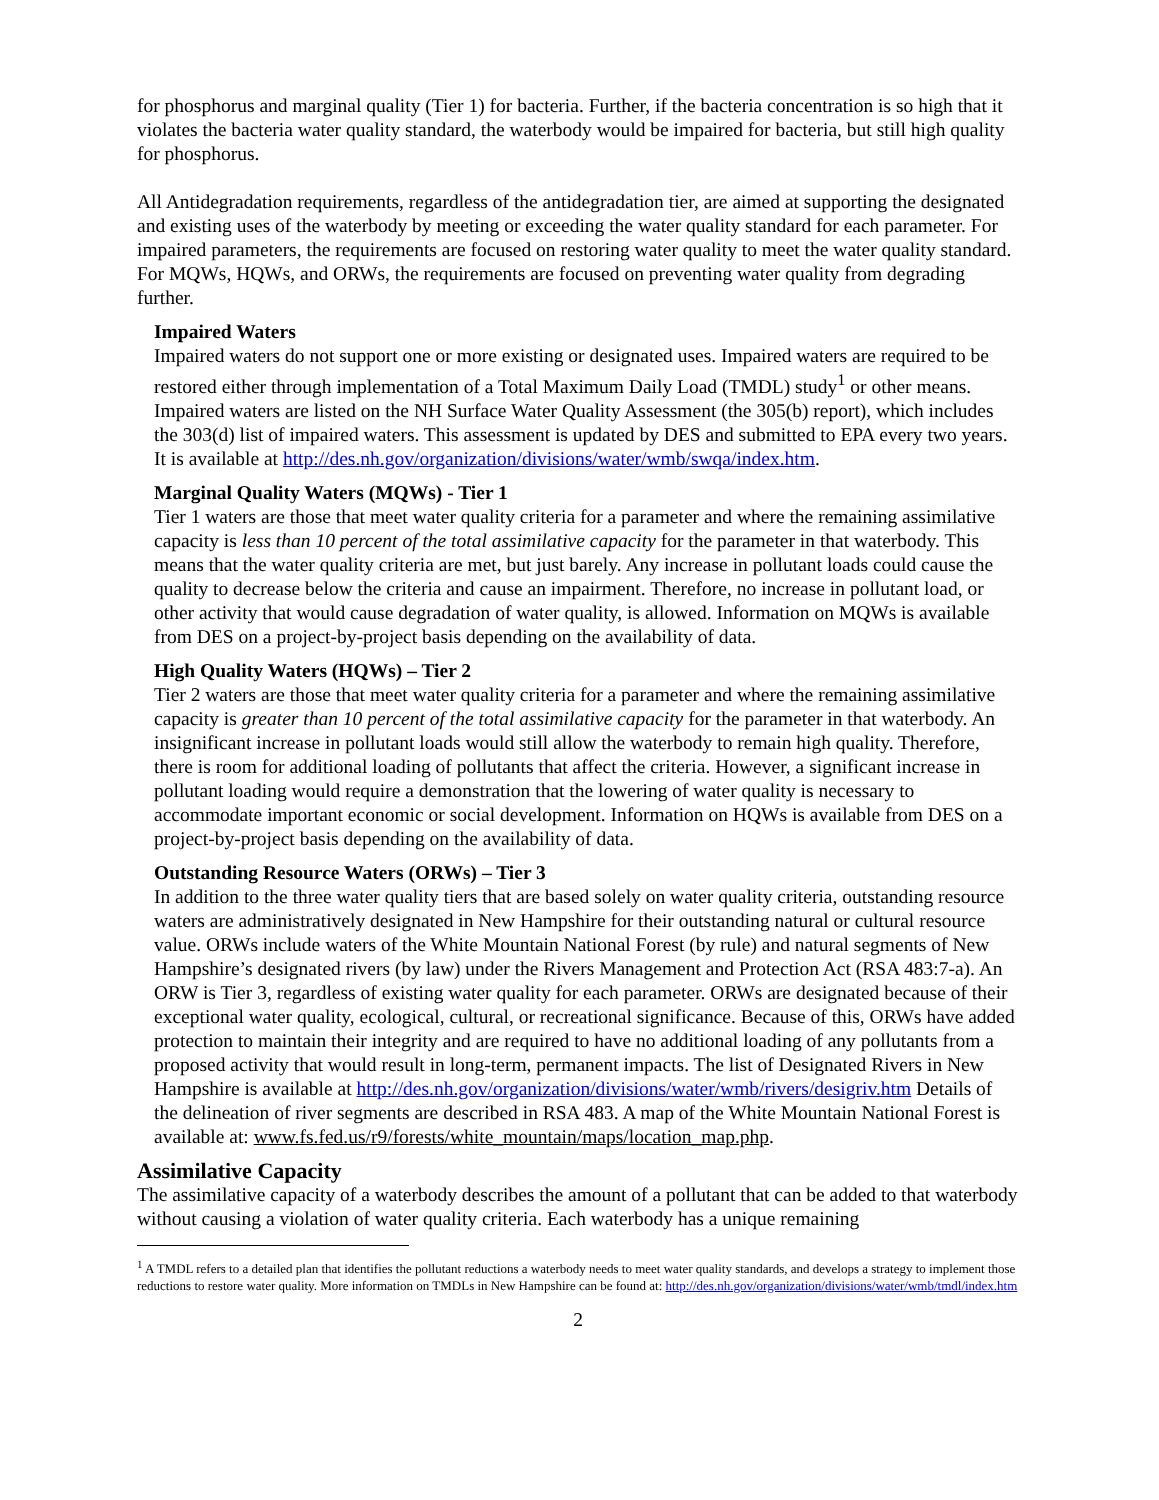for phosphorus and marginal quality (Tier 1) for bacteria. Further, if the bacteria concentration is so high that it violates the bacteria water quality standard, the waterbody would be impaired for bacteria, but still high quality for phosphorus.
All Antidegradation requirements, regardless of the antidegradation tier, are aimed at supporting the designated and existing uses of the waterbody by meeting or exceeding the water quality standard for each parameter. For impaired parameters, the requirements are focused on restoring water quality to meet the water quality standard. For MQWs, HQWs, and ORWs, the requirements are focused on preventing water quality from degrading further.
Impaired Waters
Impaired waters do not support one or more existing or designated uses. Impaired waters are required to be restored either through implementation of a Total Maximum Daily Load (TMDL) study<sup>1</sup> or other means. Impaired waters are listed on the NH Surface Water Quality Assessment (the 305(b) report), which includes the 303(d) list of impaired waters. This assessment is updated by DES and submitted to EPA every two years. It is available at http://des.nh.gov/organization/divisions/water/wmb/swqa/index.htm.
Marginal Quality Waters (MQWs) - Tier 1
Tier 1 waters are those that meet water quality criteria for a parameter and where the remaining assimilative capacity is less than 10 percent of the total assimilative capacity for the parameter in that waterbody. This means that the water quality criteria are met, but just barely. Any increase in pollutant loads could cause the quality to decrease below the criteria and cause an impairment. Therefore, no increase in pollutant load, or other activity that would cause degradation of water quality, is allowed. Information on MQWs is available from DES on a project-by-project basis depending on the availability of data.
High Quality Waters (HQWs) – Tier 2
Tier 2 waters are those that meet water quality criteria for a parameter and where the remaining assimilative capacity is greater than 10 percent of the total assimilative capacity for the parameter in that waterbody. An insignificant increase in pollutant loads would still allow the waterbody to remain high quality. Therefore, there is room for additional loading of pollutants that affect the criteria. However, a significant increase in pollutant loading would require a demonstration that the lowering of water quality is necessary to accommodate important economic or social development. Information on HQWs is available from DES on a project-by-project basis depending on the availability of data.
Outstanding Resource Waters (ORWs) – Tier 3
In addition to the three water quality tiers that are based solely on water quality criteria, outstanding resource waters are administratively designated in New Hampshire for their outstanding natural or cultural resource value. ORWs include waters of the White Mountain National Forest (by rule) and natural segments of New Hampshire’s designated rivers (by law) under the Rivers Management and Protection Act (RSA 483:7-a). An ORW is Tier 3, regardless of existing water quality for each parameter. ORWs are designated because of their exceptional water quality, ecological, cultural, or recreational significance. Because of this, ORWs have added protection to maintain their integrity and are required to have no additional loading of any pollutants from a proposed activity that would result in long-term, permanent impacts. The list of Designated Rivers in New Hampshire is available at http://des.nh.gov/organization/divisions/water/wmb/rivers/desigriv.htm Details of the delineation of river segments are described in RSA 483. A map of the White Mountain National Forest is available at: www.fs.fed.us/r9/forests/white_mountain/maps/location_map.php.
Assimilative Capacity
The assimilative capacity of a waterbody describes the amount of a pollutant that can be added to that waterbody without causing a violation of water quality criteria. Each waterbody has a unique remaining
<sup>1</sup> A TMDL refers to a detailed plan that identifies the pollutant reductions a waterbody needs to meet water quality standards, and develops a strategy to implement those reductions to restore water quality. More information on TMDLs in New Hampshire can be found at: http://des.nh.gov/organization/divisions/water/wmb/tmdl/index.htm
2